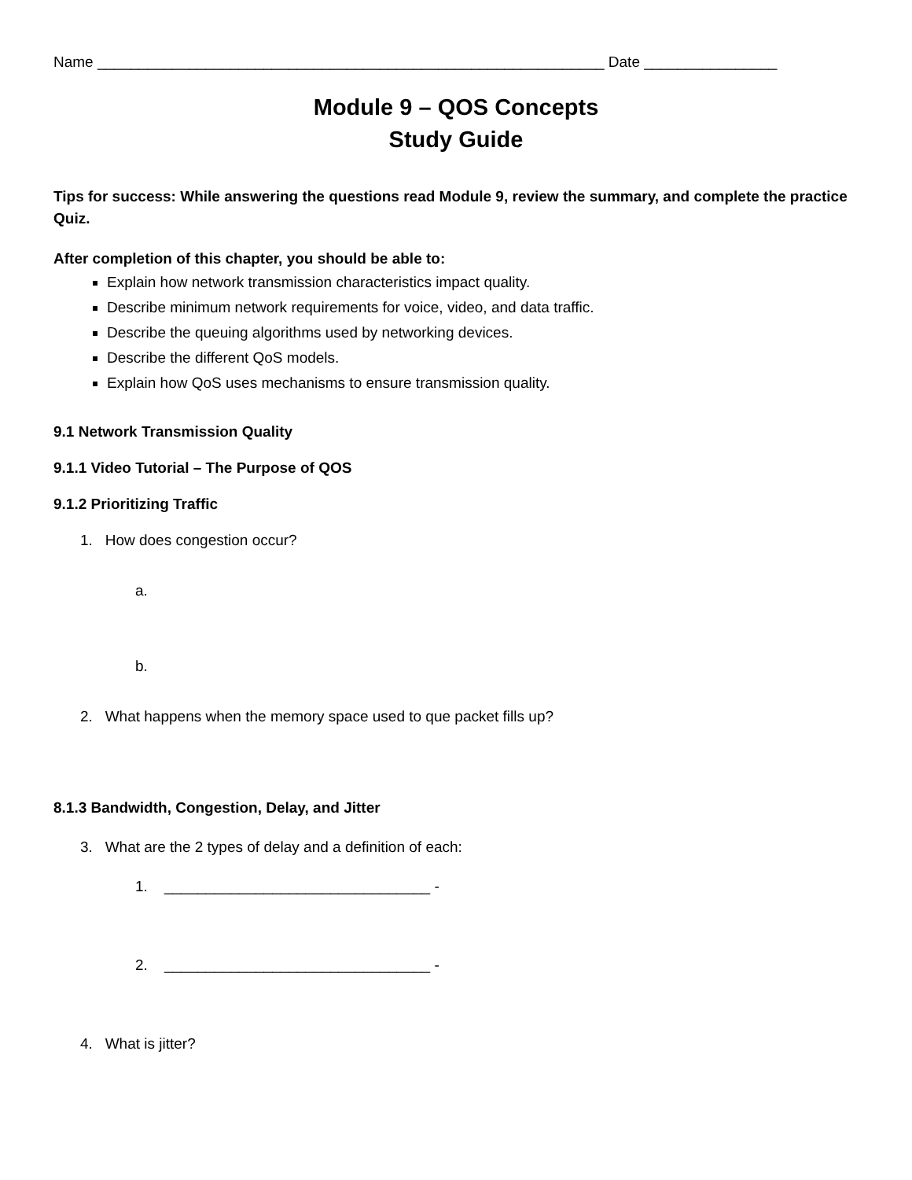Name _____________________________________________________________ Date ________________
Module 9 – QOS Concepts
Study Guide
Tips for success: While answering the questions read Module 9, review the summary, and complete the practice Quiz.
After completion of this chapter, you should be able to:
Explain how network transmission characteristics impact quality.
Describe minimum network requirements for voice, video, and data traffic.
Describe the queuing algorithms used by networking devices.
Describe the different QoS models.
Explain how QoS uses mechanisms to ensure transmission quality.
9.1 Network Transmission Quality
9.1.1 Video Tutorial – The Purpose of QOS
9.1.2 Prioritizing Traffic
1. How does congestion occur?
a.
b.
2. What happens when the memory space used to que packet fills up?
8.1.3 Bandwidth, Congestion, Delay, and Jitter
3. What are the 2 types of delay and a definition of each:
1. ________________________________ -
2. ________________________________ -
4. What is jitter?